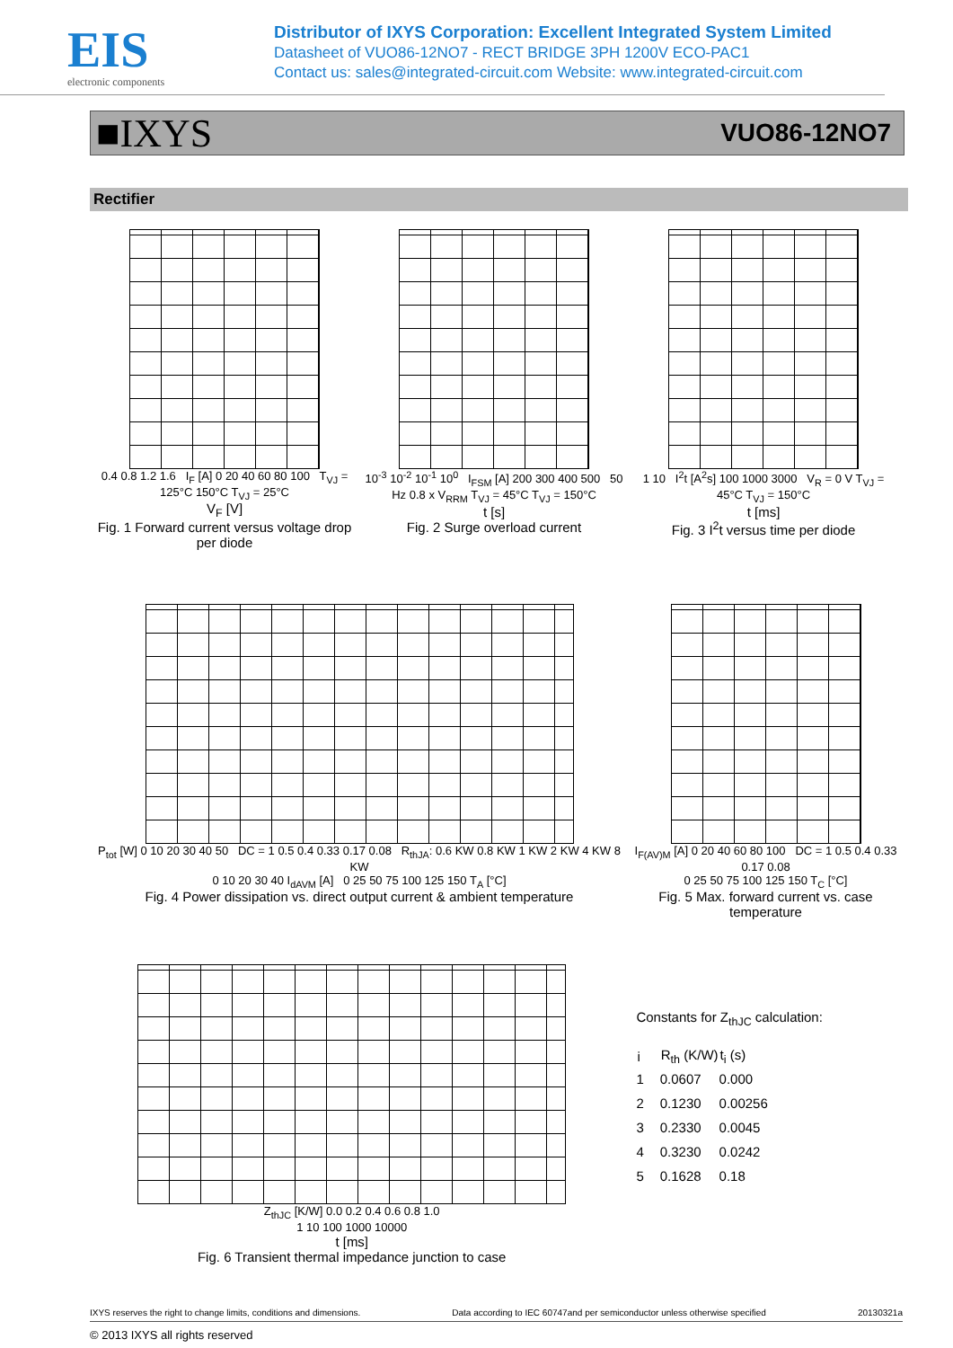EIS
electronic components
Distributor of IXYS Corporation: Excellent Integrated System Limited
Datasheet of VUO86-12NO7 - RECT BRIDGE 3PH 1200V ECO-PAC1
Contact us: sales@integrated-circuit.com Website: www.integrated-circuit.com
■IXYS VUO86-12NO7
Rectifier
0.4 0.8 1.2 1.6 I<sub>F</sub> [A] 0 20 40 60 80 100 T<sub>VJ</sub> = 125°C 150°C T<sub>VJ</sub> = 25°C
V<sub>F</sub> [V]
Fig. 1 Forward current versus voltage drop per diode
10<sup>-3</sup> 10<sup>-2</sup> 10<sup>-1</sup> 10<sup>0</sup> I<sub>FSM</sub> [A] 200 300 400 500 50 Hz 0.8 x V<sub>RRM</sub> T<sub>VJ</sub> = 45°C T<sub>VJ</sub> = 150°C
t [s]
Fig. 2 Surge overload current
1 10 I<sup>2</sup>t [A<sup>2</sup>s] 100 1000 3000 V<sub>R</sub> = 0 V T<sub>VJ</sub> = 45°C T<sub>VJ</sub> = 150°C
t [ms]
Fig. 3 I<sup>2</sup>t versus time per diode
P<sub>tot</sub> [W] 0 10 20 30 40 50 DC = 1 0.5 0.4 0.33 0.17 0.08 R<sub>thJA</sub>: 0.6 KW 0.8 KW 1 KW 2 KW 4 KW 8 KW
0 10 20 30 40 I<sub>dAVM</sub> [A] 0 25 50 75 100 125 150 T<sub>A</sub> [°C]
Fig. 4 Power dissipation vs. direct output current & ambient temperature
I<sub>F(AV)M</sub> [A] 0 20 40 60 80 100 DC = 1 0.5 0.4 0.33 0.17 0.08
0 25 50 75 100 125 150 T<sub>C</sub> [°C]
Fig. 5 Max. forward current vs. case temperature
Z<sub>thJC</sub> [K/W] 0.0 0.2 0.4 0.6 0.8 1.0
1 10 100 1000 10000
t [ms]
Fig. 6 Transient thermal impedance junction to case
Constants for Z<sub>thJC</sub> calculation:
| i | R<sub>th</sub> (K/W) | t<sub>i</sub> (s) |
| --- | --- | --- |
| 1 | 0.0607 | 0.000 |
| 2 | 0.1230 | 0.00256 |
| 3 | 0.2330 | 0.0045 |
| 4 | 0.3230 | 0.0242 |
| 5 | 0.1628 | 0.18 |
IXYS reserves the right to change limits, conditions and dimensions. Data according to IEC 60747and per semiconductor unless otherwise specified 20130321a
© 2013 IXYS all rights reserved